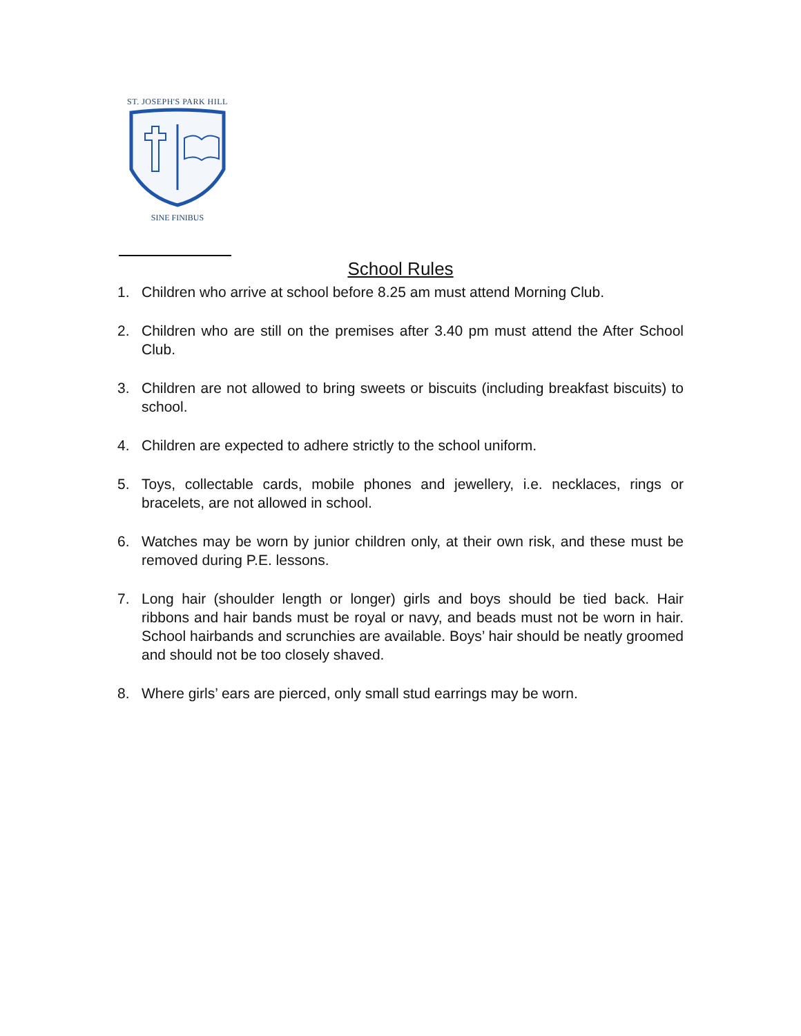ST. JOSEPH'S PARK HILL
SINE FINIBUS
School Rules
1. Children who arrive at school before 8.25 am must attend Morning Club.
2. Children who are still on the premises after 3.40 pm must attend the After School Club.
3. Children are not allowed to bring sweets or biscuits (including breakfast biscuits) to school.
4. Children are expected to adhere strictly to the school uniform.
5. Toys, collectable cards, mobile phones and jewellery, i.e. necklaces, rings or bracelets, are not allowed in school.
6. Watches may be worn by junior children only, at their own risk, and these must be removed during P.E. lessons.
7. Long hair (shoulder length or longer) girls and boys should be tied back. Hair ribbons and hair bands must be royal or navy, and beads must not be worn in hair. School hairbands and scrunchies are available. Boys’ hair should be neatly groomed and should not be too closely shaved.
8. Where girls’ ears are pierced, only small stud earrings may be worn.